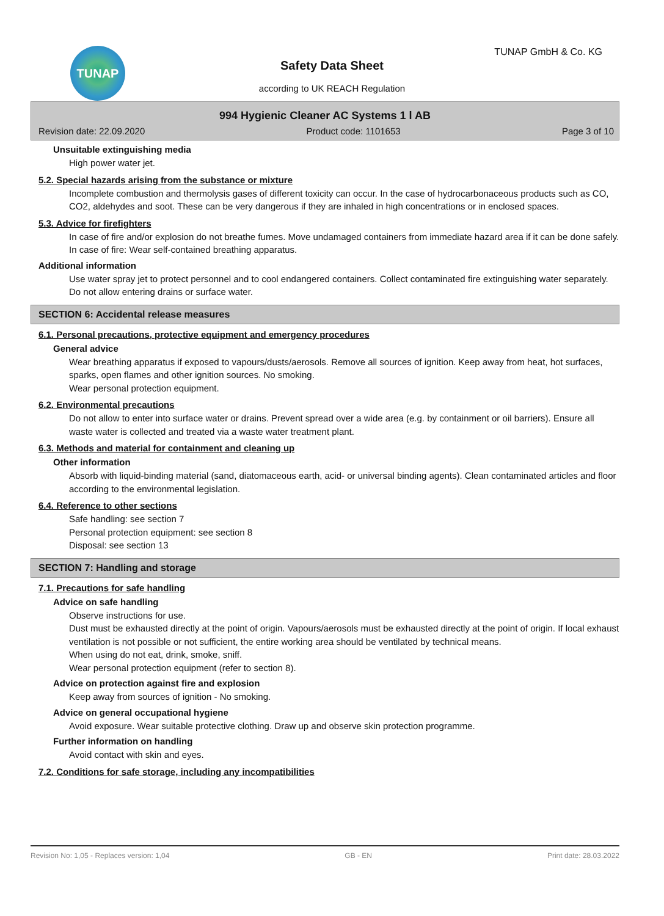TUNAP TUNAP GmbH & Co. KG
Safety Data Sheet
according to UK REACH Regulation
994 Hygienic Cleaner AC Systems 1 l AB
Revision date: 22.09.2020 Product code: 1101653 Page 3 of 10
Unsuitable extinguishing media
High power water jet.
5.2. Special hazards arising from the substance or mixture
Incomplete combustion and thermolysis gases of different toxicity can occur. In the case of hydrocarbonaceous products such as CO, CO2, aldehydes and soot. These can be very dangerous if they are inhaled in high concentrations or in enclosed spaces.
5.3. Advice for firefighters
In case of fire and/or explosion do not breathe fumes. Move undamaged containers from immediate hazard area if it can be done safely. In case of fire: Wear self-contained breathing apparatus.
Additional information
Use water spray jet to protect personnel and to cool endangered containers. Collect contaminated fire extinguishing water separately. Do not allow entering drains or surface water.
SECTION 6: Accidental release measures
6.1. Personal precautions, protective equipment and emergency procedures
General advice
Wear breathing apparatus if exposed to vapours/dusts/aerosols. Remove all sources of ignition. Keep away from heat, hot surfaces, sparks, open flames and other ignition sources. No smoking.
Wear personal protection equipment.
6.2. Environmental precautions
Do not allow to enter into surface water or drains. Prevent spread over a wide area (e.g. by containment or oil barriers). Ensure all waste water is collected and treated via a waste water treatment plant.
6.3. Methods and material for containment and cleaning up
Other information
Absorb with liquid-binding material (sand, diatomaceous earth, acid- or universal binding agents). Clean contaminated articles and floor according to the environmental legislation.
6.4. Reference to other sections
Safe handling: see section 7
Personal protection equipment: see section 8
Disposal: see section 13
SECTION 7: Handling and storage
7.1. Precautions for safe handling
Advice on safe handling
Observe instructions for use.
Dust must be exhausted directly at the point of origin. Vapours/aerosols must be exhausted directly at the point of origin. If local exhaust ventilation is not possible or not sufficient, the entire working area should be ventilated by technical means.
When using do not eat, drink, smoke, sniff.
Wear personal protection equipment (refer to section 8).
Advice on protection against fire and explosion
Keep away from sources of ignition - No smoking.
Advice on general occupational hygiene
Avoid exposure. Wear suitable protective clothing. Draw up and observe skin protection programme.
Further information on handling
Avoid contact with skin and eyes.
7.2. Conditions for safe storage, including any incompatibilities
Revision No: 1,05 - Replaces version: 1,04 GB - EN Print date: 28.03.2022